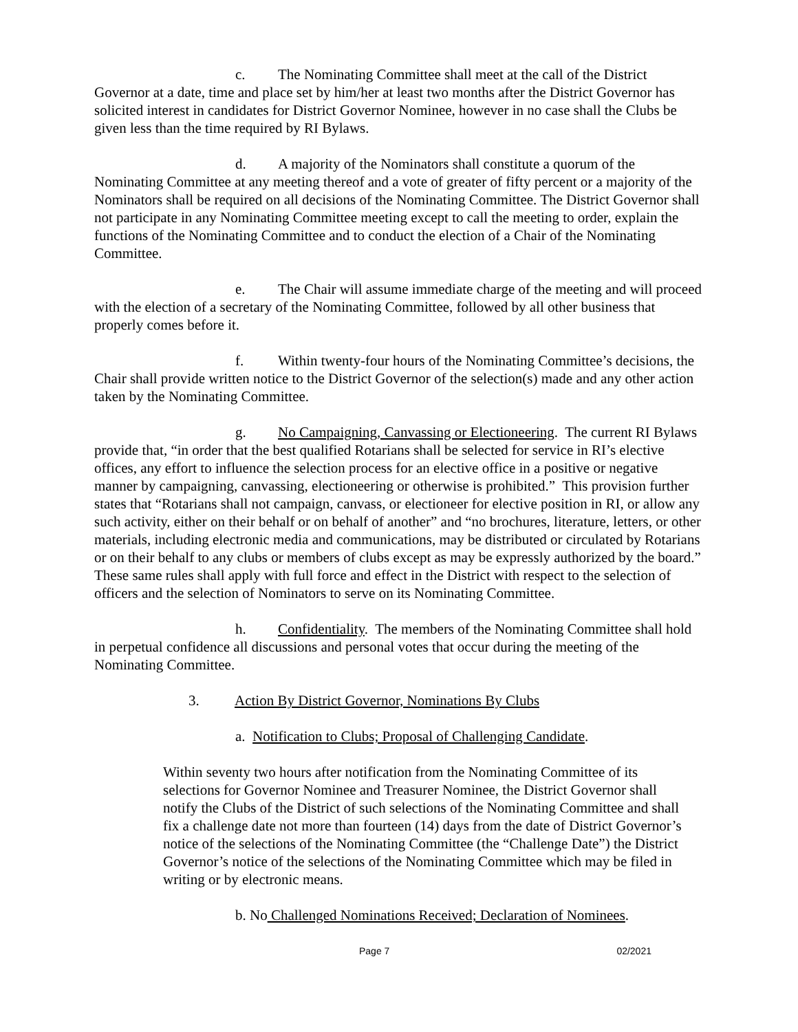c. The Nominating Committee shall meet at the call of the District Governor at a date, time and place set by him/her at least two months after the District Governor has solicited interest in candidates for District Governor Nominee, however in no case shall the Clubs be given less than the time required by RI Bylaws.
d. A majority of the Nominators shall constitute a quorum of the Nominating Committee at any meeting thereof and a vote of greater of fifty percent or a majority of the Nominators shall be required on all decisions of the Nominating Committee. The District Governor shall not participate in any Nominating Committee meeting except to call the meeting to order, explain the functions of the Nominating Committee and to conduct the election of a Chair of the Nominating Committee.
e. The Chair will assume immediate charge of the meeting and will proceed with the election of a secretary of the Nominating Committee, followed by all other business that properly comes before it.
f. Within twenty-four hours of the Nominating Committee’s decisions, the Chair shall provide written notice to the District Governor of the selection(s) made and any other action taken by the Nominating Committee.
g. No Campaigning, Canvassing or Electioneering. The current RI Bylaws provide that, “in order that the best qualified Rotarians shall be selected for service in RI’s elective offices, any effort to influence the selection process for an elective office in a positive or negative manner by campaigning, canvassing, electioneering or otherwise is prohibited.” This provision further states that “Rotarians shall not campaign, canvass, or electioneer for elective position in RI, or allow any such activity, either on their behalf or on behalf of another” and “no brochures, literature, letters, or other materials, including electronic media and communications, may be distributed or circulated by Rotarians or on their behalf to any clubs or members of clubs except as may be expressly authorized by the board.” These same rules shall apply with full force and effect in the District with respect to the selection of officers and the selection of Nominators to serve on its Nominating Committee.
h. Confidentiality. The members of the Nominating Committee shall hold in perpetual confidence all discussions and personal votes that occur during the meeting of the Nominating Committee.
3. Action By District Governor, Nominations By Clubs
a. Notification to Clubs; Proposal of Challenging Candidate.
Within seventy two hours after notification from the Nominating Committee of its selections for Governor Nominee and Treasurer Nominee, the District Governor shall notify the Clubs of the District of such selections of the Nominating Committee and shall fix a challenge date not more than fourteen (14) days from the date of District Governor’s notice of the selections of the Nominating Committee (the “Challenge Date”) the District Governor’s notice of the selections of the Nominating Committee which may be filed in writing or by electronic means.
b. No Challenged Nominations Received; Declaration of Nominees.
Page 7 02/2021